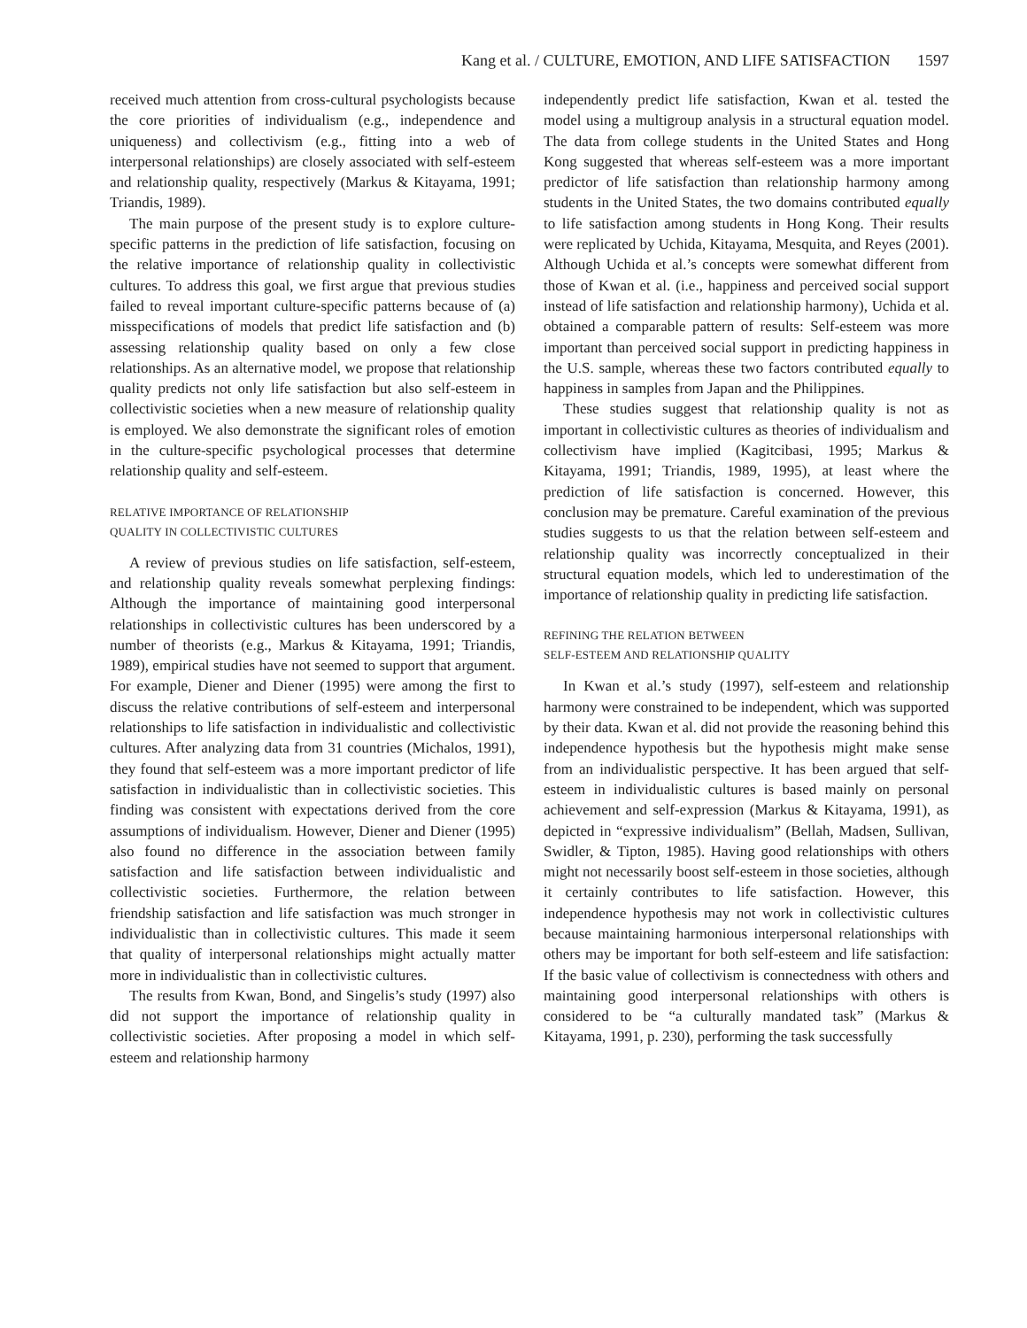Kang et al. / CULTURE, EMOTION, AND LIFE SATISFACTION 1597
received much attention from cross-cultural psychologists because the core priorities of individualism (e.g., independence and uniqueness) and collectivism (e.g., fitting into a web of interpersonal relationships) are closely associated with self-esteem and relationship quality, respectively (Markus & Kitayama, 1991; Triandis, 1989).
The main purpose of the present study is to explore culture-specific patterns in the prediction of life satisfaction, focusing on the relative importance of relationship quality in collectivistic cultures. To address this goal, we first argue that previous studies failed to reveal important culture-specific patterns because of (a) misspecifications of models that predict life satisfaction and (b) assessing relationship quality based on only a few close relationships. As an alternative model, we propose that relationship quality predicts not only life satisfaction but also self-esteem in collectivistic societies when a new measure of relationship quality is employed. We also demonstrate the significant roles of emotion in the culture-specific psychological processes that determine relationship quality and self-esteem.
RELATIVE IMPORTANCE OF RELATIONSHIP
QUALITY IN COLLECTIVISTIC CULTURES
A review of previous studies on life satisfaction, self-esteem, and relationship quality reveals somewhat perplexing findings: Although the importance of maintaining good interpersonal relationships in collectivistic cultures has been underscored by a number of theorists (e.g., Markus & Kitayama, 1991; Triandis, 1989), empirical studies have not seemed to support that argument. For example, Diener and Diener (1995) were among the first to discuss the relative contributions of self-esteem and interpersonal relationships to life satisfaction in individualistic and collectivistic cultures. After analyzing data from 31 countries (Michalos, 1991), they found that self-esteem was a more important predictor of life satisfaction in individualistic than in collectivistic societies. This finding was consistent with expectations derived from the core assumptions of individualism. However, Diener and Diener (1995) also found no difference in the association between family satisfaction and life satisfaction between individualistic and collectivistic societies. Furthermore, the relation between friendship satisfaction and life satisfaction was much stronger in individualistic than in collectivistic cultures. This made it seem that quality of interpersonal relationships might actually matter more in individualistic than in collectivistic cultures.
The results from Kwan, Bond, and Singelis’s study (1997) also did not support the importance of relationship quality in collectivistic societies. After proposing a model in which self-esteem and relationship harmony
independently predict life satisfaction, Kwan et al. tested the model using a multigroup analysis in a structural equation model. The data from college students in the United States and Hong Kong suggested that whereas self-esteem was a more important predictor of life satisfaction than relationship harmony among students in the United States, the two domains contributed equally to life satisfaction among students in Hong Kong. Their results were replicated by Uchida, Kitayama, Mesquita, and Reyes (2001). Although Uchida et al.’s concepts were somewhat different from those of Kwan et al. (i.e., happiness and perceived social support instead of life satisfaction and relationship harmony), Uchida et al. obtained a comparable pattern of results: Self-esteem was more important than perceived social support in predicting happiness in the U.S. sample, whereas these two factors contributed equally to happiness in samples from Japan and the Philippines.
These studies suggest that relationship quality is not as important in collectivistic cultures as theories of individualism and collectivism have implied (Kagitcibasi, 1995; Markus & Kitayama, 1991; Triandis, 1989, 1995), at least where the prediction of life satisfaction is concerned. However, this conclusion may be premature. Careful examination of the previous studies suggests to us that the relation between self-esteem and relationship quality was incorrectly conceptualized in their structural equation models, which led to underestimation of the importance of relationship quality in predicting life satisfaction.
REFINING THE RELATION BETWEEN
SELF-ESTEEM AND RELATIONSHIP QUALITY
In Kwan et al.’s study (1997), self-esteem and relationship harmony were constrained to be independent, which was supported by their data. Kwan et al. did not provide the reasoning behind this independence hypothesis but the hypothesis might make sense from an individualistic perspective. It has been argued that self-esteem in individualistic cultures is based mainly on personal achievement and self-expression (Markus & Kitayama, 1991), as depicted in “expressive individualism” (Bellah, Madsen, Sullivan, Swidler, & Tipton, 1985). Having good relationships with others might not necessarily boost self-esteem in those societies, although it certainly contributes to life satisfaction. However, this independence hypothesis may not work in collectivistic cultures because maintaining harmonious interpersonal relationships with others may be important for both self-esteem and life satisfaction: If the basic value of collectivism is connectedness with others and maintaining good interpersonal relationships with others is considered to be “a culturally mandated task” (Markus & Kitayama, 1991, p. 230), performing the task successfully